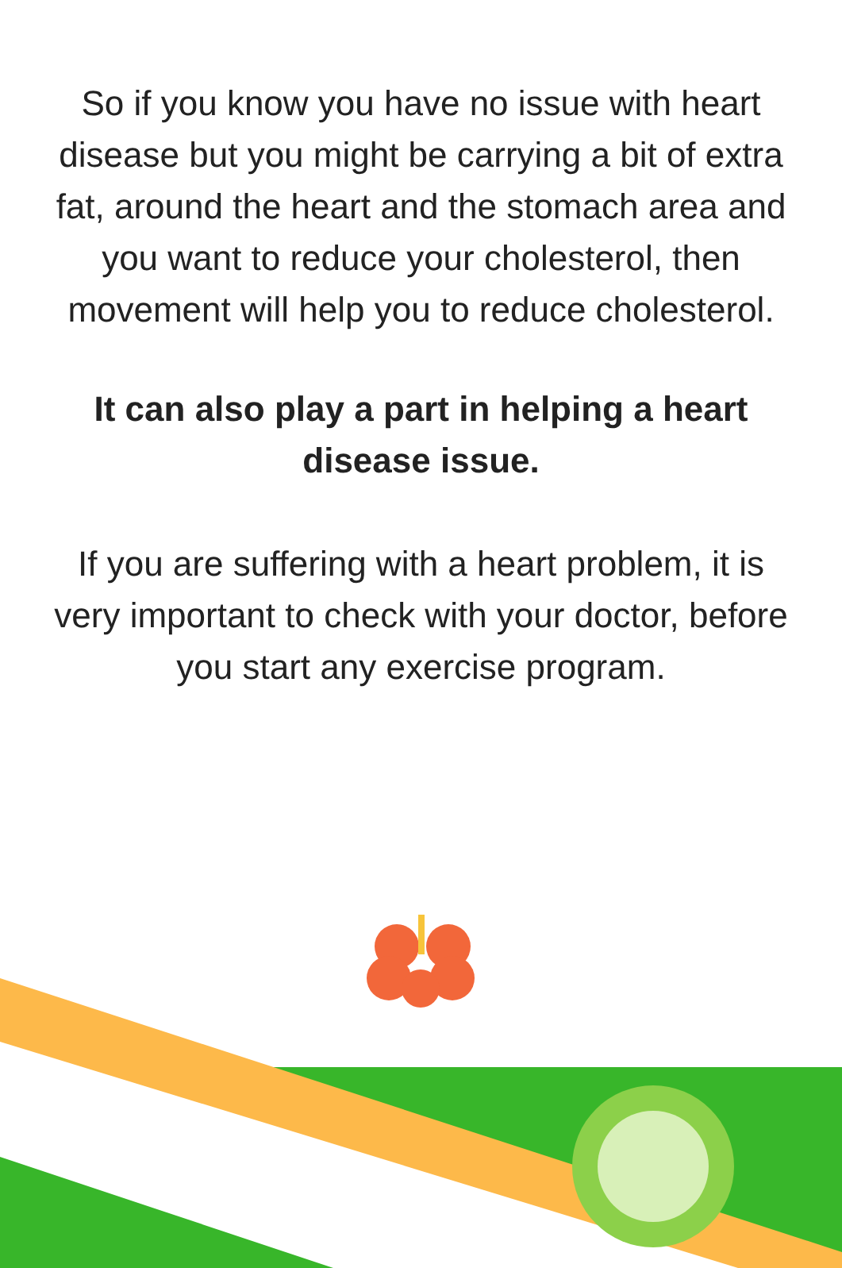So if you know you have no issue with heart disease but you might be carrying a bit of extra fat, around the heart and the stomach area and you want to reduce your cholesterol, then movement will help you to reduce cholesterol.
It can also play a part in helping a heart disease issue.
If you are suffering with a heart problem, it is very important to check with your doctor, before you start any exercise program.